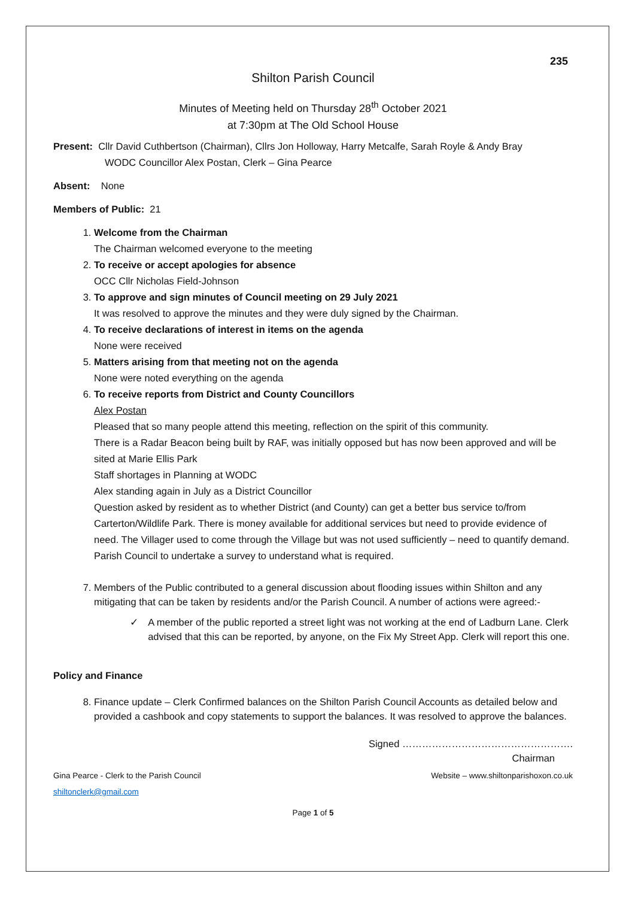235
Shilton Parish Council
Minutes of Meeting held on Thursday 28<sup>th</sup> October 2021
at 7:30pm at The Old School House
Present: Cllr David Cuthbertson (Chairman), Cllrs Jon Holloway, Harry Metcalfe, Sarah Royle & Andy Bray
WODC Councillor Alex Postan, Clerk – Gina Pearce
Absent: None
Members of Public: 21
1. Welcome from the Chairman
The Chairman welcomed everyone to the meeting
2. To receive or accept apologies for absence
OCC Cllr Nicholas Field-Johnson
3. To approve and sign minutes of Council meeting on 29 July 2021
It was resolved to approve the minutes and they were duly signed by the Chairman.
4. To receive declarations of interest in items on the agenda
None were received
5. Matters arising from that meeting not on the agenda
None were noted everything on the agenda
6. To receive reports from District and County Councillors
Alex Postan
Pleased that so many people attend this meeting, reflection on the spirit of this community.
There is a Radar Beacon being built by RAF, was initially opposed but has now been approved and will be sited at Marie Ellis Park
Staff shortages in Planning at WODC
Alex standing again in July as a District Councillor
Question asked by resident as to whether District (and County) can get a better bus service to/from Carterton/Wildlife Park. There is money available for additional services but need to provide evidence of need. The Villager used to come through the Village but was not used sufficiently – need to quantify demand. Parish Council to undertake a survey to understand what is required.
7. Members of the Public contributed to a general discussion about flooding issues within Shilton and any mitigating that can be taken by residents and/or the Parish Council. A number of actions were agreed:-
✓ A member of the public reported a street light was not working at the end of Ladburn Lane. Clerk advised that this can be reported, by anyone, on the Fix My Street App. Clerk will report this one.
Policy and Finance
8. Finance update – Clerk Confirmed balances on the Shilton Parish Council Accounts as detailed below and provided a cashbook and copy statements to support the balances. It was resolved to approve the balances.
Signed …………………………………………….
Chairman
Gina Pearce - Clerk to the Parish Council
shiltonclerk@gmail.com Website – www.shiltonparishoxon.co.uk
Page 1 of 5